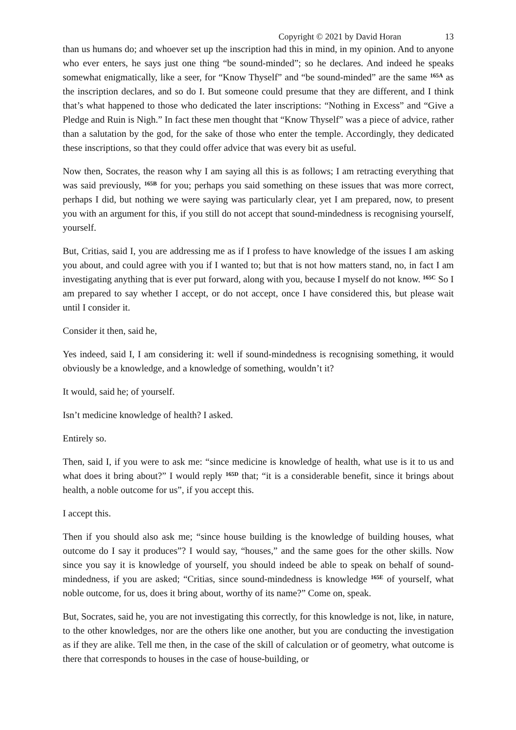Copyright © 2021 by David Horan 13
than us humans do; and whoever set up the inscription had this in mind, in my opinion. And to anyone who ever enters, he says just one thing “be sound-minded”; so he declares. And indeed he speaks somewhat enigmatically, like a seer, for “Know Thyself” and “be sound-minded” are the same <sup>165A</sup> as the inscription declares, and so do I. But someone could presume that they are different, and I think that’s what happened to those who dedicated the later inscriptions: “Nothing in Excess” and “Give a Pledge and Ruin is Nigh.” In fact these men thought that “Know Thyself” was a piece of advice, rather than a salutation by the god, for the sake of those who enter the temple. Accordingly, they dedicated these inscriptions, so that they could offer advice that was every bit as useful.
Now then, Socrates, the reason why I am saying all this is as follows; I am retracting everything that was said previously, <sup>165B</sup> for you; perhaps you said something on these issues that was more correct, perhaps I did, but nothing we were saying was particularly clear, yet I am prepared, now, to present you with an argument for this, if you still do not accept that sound-mindedness is recognising yourself, yourself.
But, Critias, said I, you are addressing me as if I profess to have knowledge of the issues I am asking you about, and could agree with you if I wanted to; but that is not how matters stand, no, in fact I am investigating anything that is ever put forward, along with you, because I myself do not know. <sup>165C</sup> So I am prepared to say whether I accept, or do not accept, once I have considered this, but please wait until I consider it.
Consider it then, said he,
Yes indeed, said I, I am considering it: well if sound-mindedness is recognising something, it would obviously be a knowledge, and a knowledge of something, wouldn’t it?
It would, said he; of yourself.
Isn’t medicine knowledge of health? I asked.
Entirely so.
Then, said I, if you were to ask me: “since medicine is knowledge of health, what use is it to us and what does it bring about?” I would reply <sup>165D</sup> that; “it is a considerable benefit, since it brings about health, a noble outcome for us”, if you accept this.
I accept this.
Then if you should also ask me; “since house building is the knowledge of building houses, what outcome do I say it produces”? I would say, “houses,” and the same goes for the other skills. Now since you say it is knowledge of yourself, you should indeed be able to speak on behalf of sound-mindedness, if you are asked; “Critias, since sound-mindedness is knowledge <sup>165E</sup> of yourself, what noble outcome, for us, does it bring about, worthy of its name?” Come on, speak.
But, Socrates, said he, you are not investigating this correctly, for this knowledge is not, like, in nature, to the other knowledges, nor are the others like one another, but you are conducting the investigation as if they are alike. Tell me then, in the case of the skill of calculation or of geometry, what outcome is there that corresponds to houses in the case of house-building, or